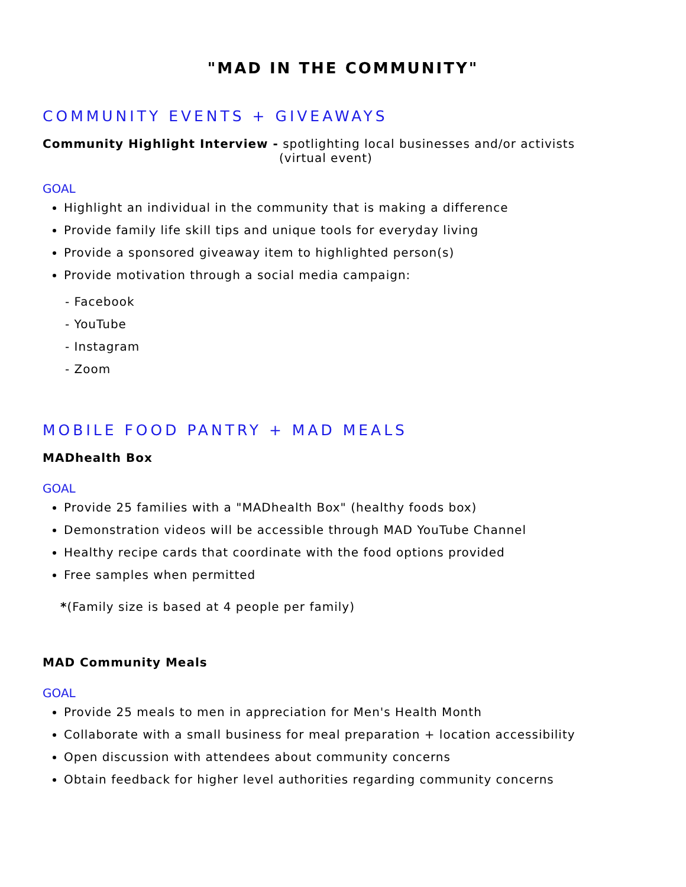"MAD IN THE COMMUNITY"
COMMUNITY EVENTS + GIVEAWAYS
Community Highlight Interview - spotlighting local businesses and/or activists
(virtual event)
GOAL
Highlight an individual in the community that is making a difference
Provide family life skill tips and unique tools for everyday living
Provide a sponsored giveaway item to highlighted person(s)
Provide motivation through a social media campaign:
- Facebook
- YouTube
- Instagram
- Zoom
MOBILE FOOD PANTRY + MAD MEALS
MADhealth Box
GOAL
Provide 25 families with a "MADhealth Box" (healthy foods box)
Demonstration videos will be accessible through MAD YouTube Channel
Healthy recipe cards that coordinate with the food options provided
Free samples when permitted
*(Family size is based at 4 people per family)
MAD Community Meals
GOAL
Provide 25 meals to men in appreciation for Men's Health Month
Collaborate with a small business for meal preparation + location accessibility
Open discussion with attendees about community concerns
Obtain feedback for higher level authorities regarding community concerns